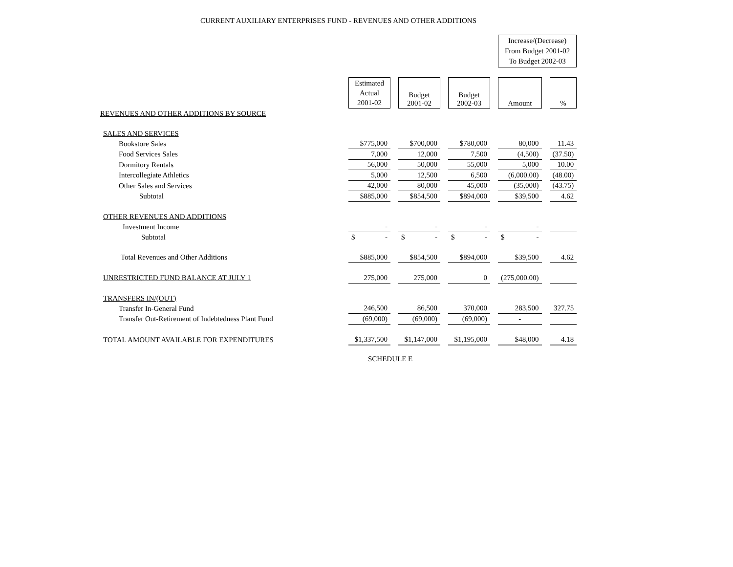CURRENT AUXILIARY ENTERPRISES FUND - REVENUES AND OTHER ADDITIONS
| | | | | Increase/(Decrease) From Budget 2001-02 To Budget 2002-03 | |
| | Estimated Actual 2001-02 | Budget 2001-02 | Budget 2002-03 | Amount | % |
| REVENUES AND OTHER ADDITIONS BY SOURCE | | | | | |
| SALES AND SERVICES | | | | | |
| Bookstore Sales | $775,000 | $700,000 | $780,000 | 80,000 | 11.43 |
| Food Services Sales | 7,000 | 12,000 | 7,500 | (4,500) | (37.50) |
| Dormitory Rentals | 56,000 | 50,000 | 55,000 | 5,000 | 10.00 |
| Intercollegiate Athletics | 5,000 | 12,500 | 6,500 | (6,000.00) | (48.00) |
| Other Sales and Services | 42,000 | 80,000 | 45,000 | (35,000) | (43.75) |
| Subtotal | $885,000 | $854,500 | $894,000 | $39,500 | 4.62 |
| OTHER REVENUES AND ADDITIONS | | | | | |
| Investment Income | - | - | - | - | |
| Subtotal | $ - | $ - | $ - | $ - | |
| Total Revenues and Other Additions | $885,000 | $854,500 | $894,000 | $39,500 | 4.62 |
| UNRESTRICTED FUND BALANCE AT JULY 1 | 275,000 | 275,000 | 0 | (275,000.00) | |
| TRANSFERS IN/(OUT) | | | | | |
| Transfer In-General Fund | 246,500 | 86,500 | 370,000 | 283,500 | 327.75 |
| Transfer Out-Retirement of Indebtedness Plant Fund | (69,000) | (69,000) | (69,000) | - | |
| TOTAL AMOUNT AVAILABLE FOR EXPENDITURES | $1,337,500 | $1,147,000 | $1,195,000 | $48,000 | 4.18 |
SCHEDULE E